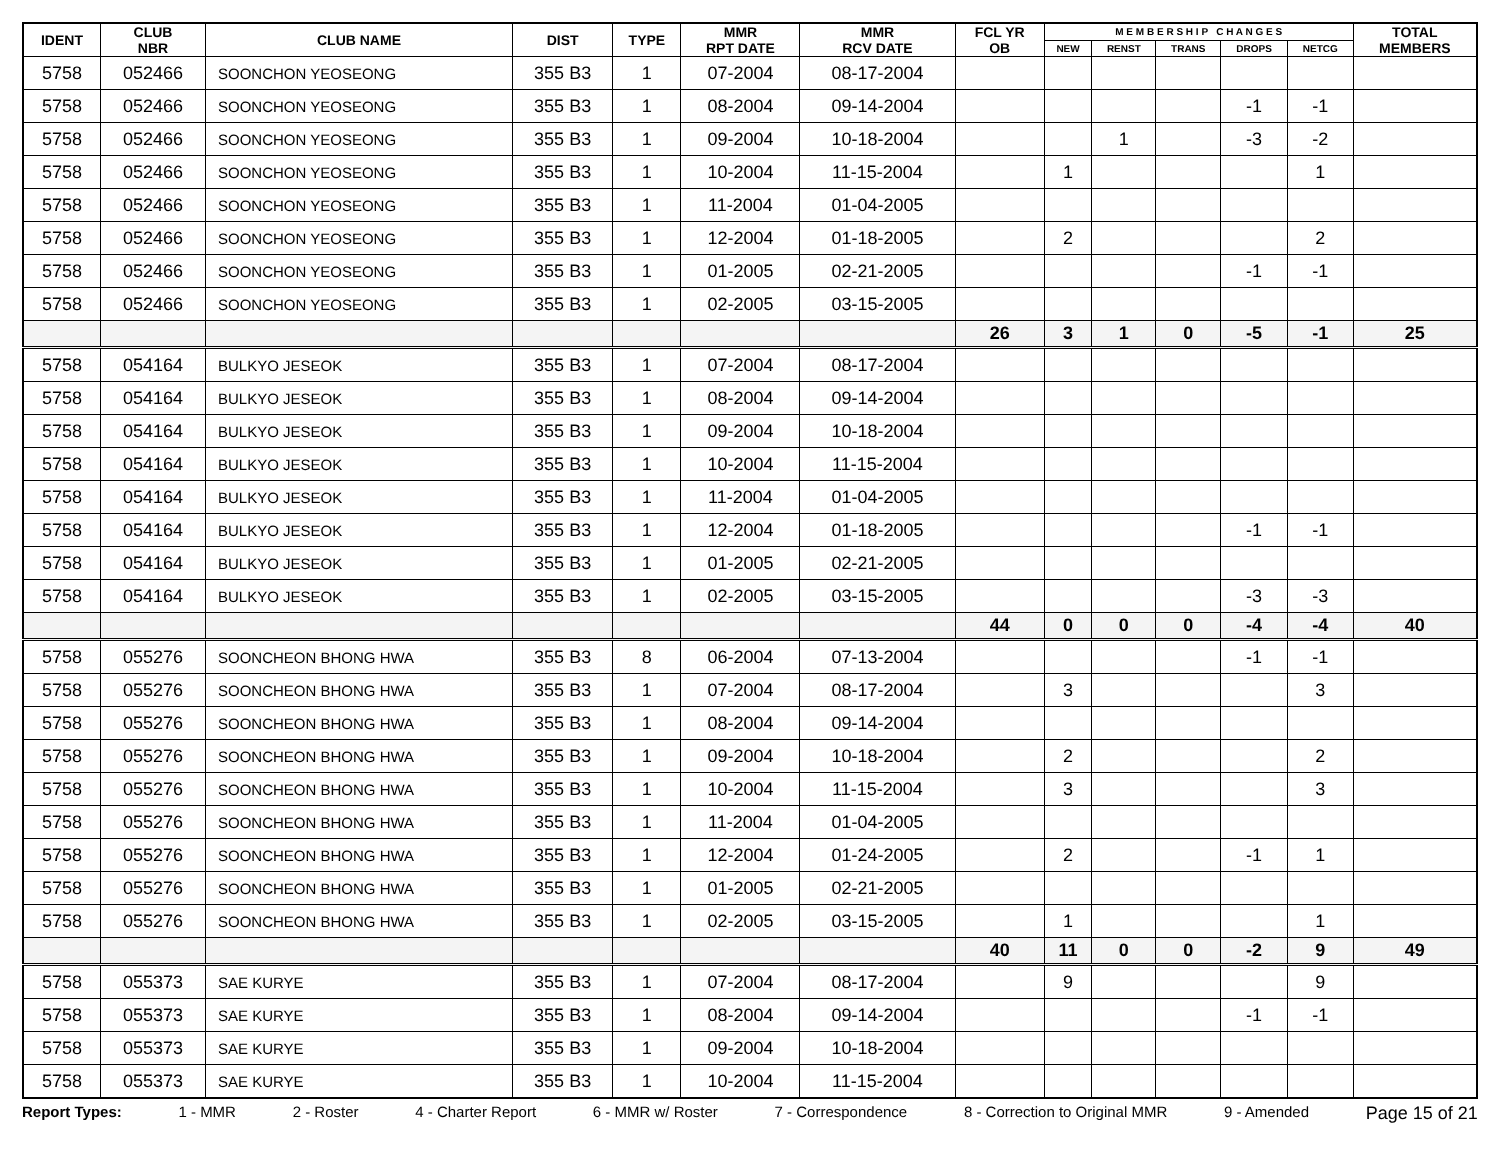| IDENT | CLUB NBR | CLUB NAME | DIST | TYPE | MMR RPT DATE | MMR RCV DATE | FCL YR OB | M E M B E R S H I P C H A N G E S | | | | | TOTAL MEMBERS |
| --- | --- | --- | --- | --- | --- | --- | --- | --- | --- | --- | --- | --- | --- |
| | | | | | | | | NEW | RENST | TRANS | DROPS | NETCG | |
| 5758 | 052466 | SOONCHON YEOSEONG | 355 B3 | 1 | 07-2004 | 08-17-2004 | | | | | | | |
| 5758 | 052466 | SOONCHON YEOSEONG | 355 B3 | 1 | 08-2004 | 09-14-2004 | | | | | -1 | -1 | |
| 5758 | 052466 | SOONCHON YEOSEONG | 355 B3 | 1 | 09-2004 | 10-18-2004 | | | 1 | | -3 | -2 | |
| 5758 | 052466 | SOONCHON YEOSEONG | 355 B3 | 1 | 10-2004 | 11-15-2004 | | 1 | | | | 1 | |
| 5758 | 052466 | SOONCHON YEOSEONG | 355 B3 | 1 | 11-2004 | 01-04-2005 | | | | | | | |
| 5758 | 052466 | SOONCHON YEOSEONG | 355 B3 | 1 | 12-2004 | 01-18-2005 | | 2 | | | | 2 | |
| 5758 | 052466 | SOONCHON YEOSEONG | 355 B3 | 1 | 01-2005 | 02-21-2005 | | | | | -1 | -1 | |
| 5758 | 052466 | SOONCHON YEOSEONG | 355 B3 | 1 | 02-2005 | 03-15-2005 | | | | | | | |
| | | | | | | | 26 | 3 | 1 | 0 | -5 | -1 | 25 |
| 5758 | 054164 | BULKYO JESEOK | 355 B3 | 1 | 07-2004 | 08-17-2004 | | | | | | | |
| 5758 | 054164 | BULKYO JESEOK | 355 B3 | 1 | 08-2004 | 09-14-2004 | | | | | | | |
| 5758 | 054164 | BULKYO JESEOK | 355 B3 | 1 | 09-2004 | 10-18-2004 | | | | | | | |
| 5758 | 054164 | BULKYO JESEOK | 355 B3 | 1 | 10-2004 | 11-15-2004 | | | | | | | |
| 5758 | 054164 | BULKYO JESEOK | 355 B3 | 1 | 11-2004 | 01-04-2005 | | | | | | | |
| 5758 | 054164 | BULKYO JESEOK | 355 B3 | 1 | 12-2004 | 01-18-2005 | | | | | -1 | -1 | |
| 5758 | 054164 | BULKYO JESEOK | 355 B3 | 1 | 01-2005 | 02-21-2005 | | | | | | | |
| 5758 | 054164 | BULKYO JESEOK | 355 B3 | 1 | 02-2005 | 03-15-2005 | | | | | -3 | -3 | |
| | | | | | | | 44 | 0 | 0 | 0 | -4 | -4 | 40 |
| 5758 | 055276 | SOONCHEON BHONG HWA | 355 B3 | 8 | 06-2004 | 07-13-2004 | | | | | -1 | -1 | |
| 5758 | 055276 | SOONCHEON BHONG HWA | 355 B3 | 1 | 07-2004 | 08-17-2004 | | 3 | | | | 3 | |
| 5758 | 055276 | SOONCHEON BHONG HWA | 355 B3 | 1 | 08-2004 | 09-14-2004 | | | | | | | |
| 5758 | 055276 | SOONCHEON BHONG HWA | 355 B3 | 1 | 09-2004 | 10-18-2004 | | 2 | | | | 2 | |
| 5758 | 055276 | SOONCHEON BHONG HWA | 355 B3 | 1 | 10-2004 | 11-15-2004 | | 3 | | | | 3 | |
| 5758 | 055276 | SOONCHEON BHONG HWA | 355 B3 | 1 | 11-2004 | 01-04-2005 | | | | | | | |
| 5758 | 055276 | SOONCHEON BHONG HWA | 355 B3 | 1 | 12-2004 | 01-24-2005 | | 2 | | | -1 | 1 | |
| 5758 | 055276 | SOONCHEON BHONG HWA | 355 B3 | 1 | 01-2005 | 02-21-2005 | | | | | | | |
| 5758 | 055276 | SOONCHEON BHONG HWA | 355 B3 | 1 | 02-2005 | 03-15-2005 | | 1 | | | | 1 | |
| | | | | | | | 40 | 11 | 0 | 0 | -2 | 9 | 49 |
| 5758 | 055373 | SAE KURYE | 355 B3 | 1 | 07-2004 | 08-17-2004 | | 9 | | | | 9 | |
| 5758 | 055373 | SAE KURYE | 355 B3 | 1 | 08-2004 | 09-14-2004 | | | | | -1 | -1 | |
| 5758 | 055373 | SAE KURYE | 355 B3 | 1 | 09-2004 | 10-18-2004 | | | | | | | |
| 5758 | 055373 | SAE KURYE | 355 B3 | 1 | 10-2004 | 11-15-2004 | | | | | | | |
Report Types: 1 - MMR 2 - Roster 4 - Charter Report 6 - MMR w/ Roster 7 - Correspondence 8 - Correction to Original MMR 9 - Amended Page 15 of 21